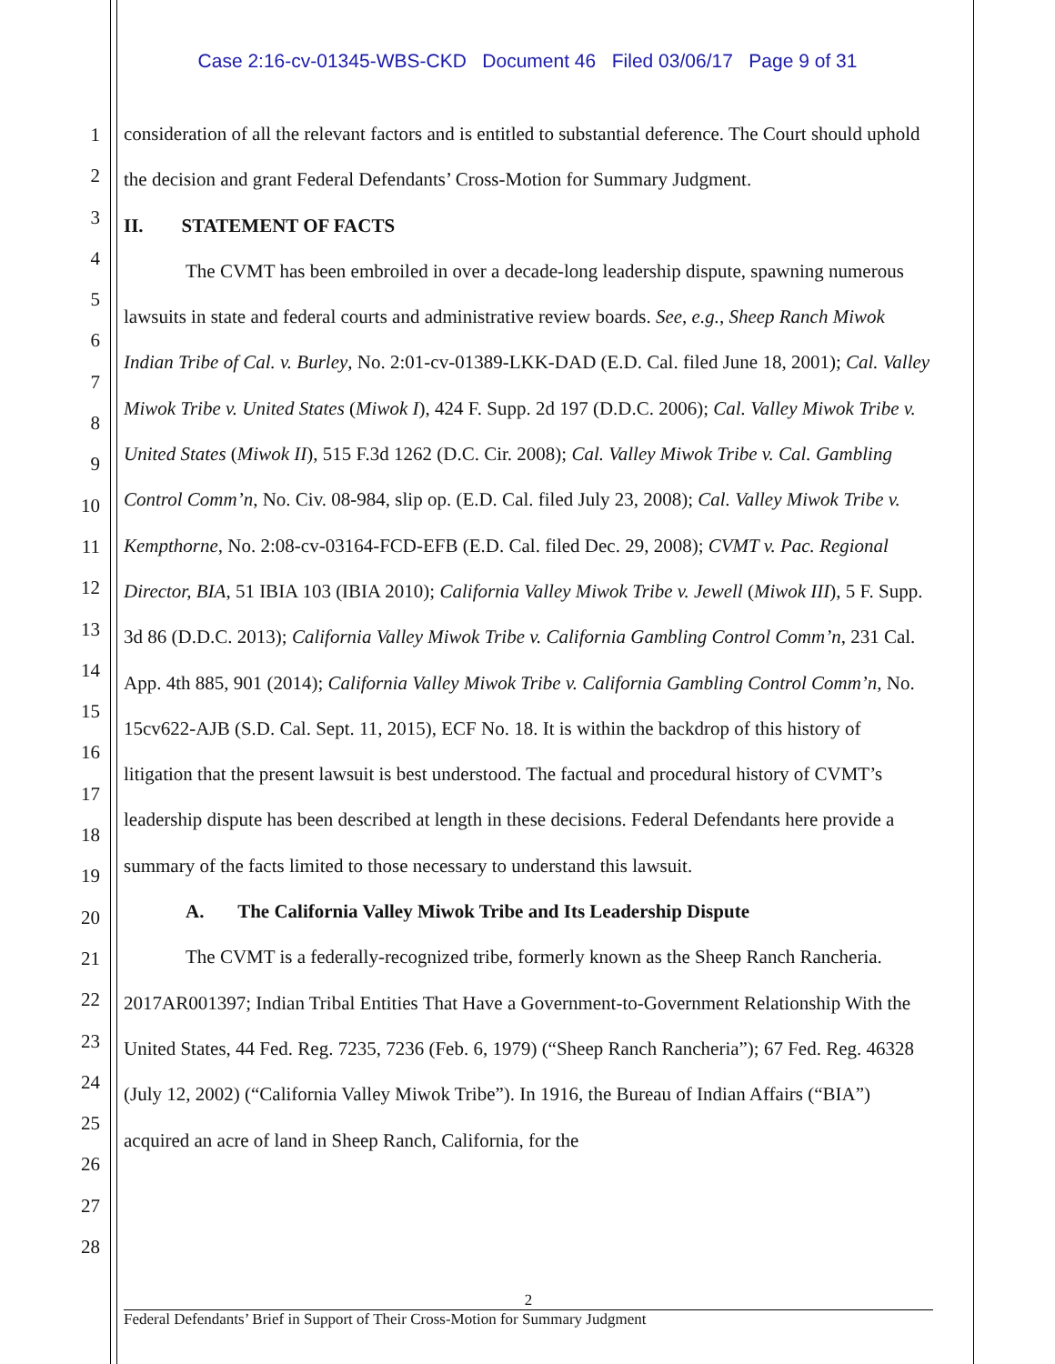Case 2:16-cv-01345-WBS-CKD Document 46 Filed 03/06/17 Page 9 of 31
1
2
3
4
5
6
7
8
9
10
11
12
13
14
15
16
17
18
19
20
21
22
23
24
25
26
27
28
consideration of all the relevant factors and is entitled to substantial deference. The Court should uphold the decision and grant Federal Defendants’ Cross-Motion for Summary Judgment.
II. STATEMENT OF FACTS
The CVMT has been embroiled in over a decade-long leadership dispute, spawning numerous lawsuits in state and federal courts and administrative review boards. See, e.g., Sheep Ranch Miwok Indian Tribe of Cal. v. Burley, No. 2:01-cv-01389-LKK-DAD (E.D. Cal. filed June 18, 2001); Cal. Valley Miwok Tribe v. United States (Miwok I), 424 F. Supp. 2d 197 (D.D.C. 2006); Cal. Valley Miwok Tribe v. United States (Miwok II), 515 F.3d 1262 (D.C. Cir. 2008); Cal. Valley Miwok Tribe v. Cal. Gambling Control Comm’n, No. Civ. 08-984, slip op. (E.D. Cal. filed July 23, 2008); Cal. Valley Miwok Tribe v. Kempthorne, No. 2:08-cv-03164-FCD-EFB (E.D. Cal. filed Dec. 29, 2008); CVMT v. Pac. Regional Director, BIA, 51 IBIA 103 (IBIA 2010); California Valley Miwok Tribe v. Jewell (Miwok III), 5 F. Supp. 3d 86 (D.D.C. 2013); California Valley Miwok Tribe v. California Gambling Control Comm’n, 231 Cal. App. 4th 885, 901 (2014); California Valley Miwok Tribe v. California Gambling Control Comm’n, No. 15cv622-AJB (S.D. Cal. Sept. 11, 2015), ECF No. 18. It is within the backdrop of this history of litigation that the present lawsuit is best understood. The factual and procedural history of CVMT’s leadership dispute has been described at length in these decisions. Federal Defendants here provide a summary of the facts limited to those necessary to understand this lawsuit.
A. The California Valley Miwok Tribe and Its Leadership Dispute
The CVMT is a federally-recognized tribe, formerly known as the Sheep Ranch Rancheria. 2017AR001397; Indian Tribal Entities That Have a Government-to-Government Relationship With the United States, 44 Fed. Reg. 7235, 7236 (Feb. 6, 1979) (“Sheep Ranch Rancheria”); 67 Fed. Reg. 46328 (July 12, 2002) (“California Valley Miwok Tribe”). In 1916, the Bureau of Indian Affairs (“BIA”) acquired an acre of land in Sheep Ranch, California, for the
2
Federal Defendants’ Brief in Support of Their Cross-Motion for Summary Judgment